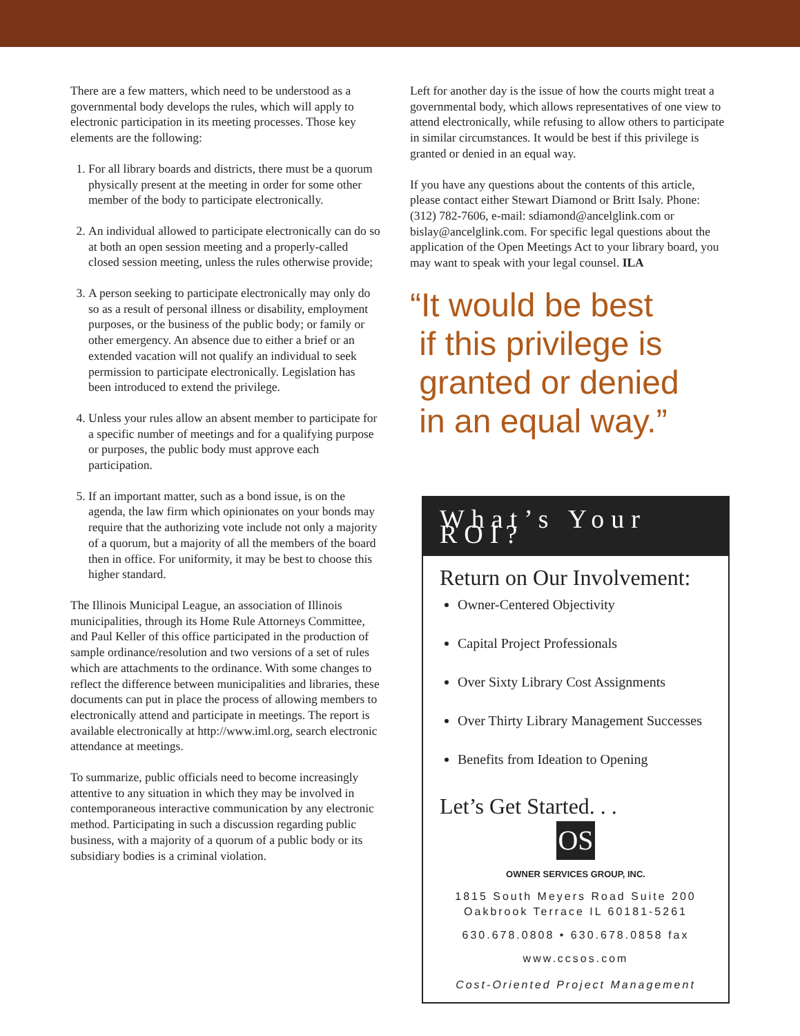There are a few matters, which need to be understood as a governmental body develops the rules, which will apply to electronic participation in its meeting processes. Those key elements are the following:
1. For all library boards and districts, there must be a quorum physically present at the meeting in order for some other member of the body to participate electronically.
2. An individual allowed to participate electronically can do so at both an open session meeting and a properly-called closed session meeting, unless the rules otherwise provide;
3. A person seeking to participate electronically may only do so as a result of personal illness or disability, employment purposes, or the business of the public body; or family or other emergency. An absence due to either a brief or an extended vacation will not qualify an individual to seek permission to participate electronically. Legislation has been introduced to extend the privilege.
4. Unless your rules allow an absent member to participate for a specific number of meetings and for a qualifying purpose or purposes, the public body must approve each participation.
5. If an important matter, such as a bond issue, is on the agenda, the law firm which opinionates on your bonds may require that the authorizing vote include not only a majority of a quorum, but a majority of all the members of the board then in office. For uniformity, it may be best to choose this higher standard.
The Illinois Municipal League, an association of Illinois municipalities, through its Home Rule Attorneys Committee, and Paul Keller of this office participated in the production of sample ordinance/resolution and two versions of a set of rules which are attachments to the ordinance. With some changes to reflect the difference between municipalities and libraries, these documents can put in place the process of allowing members to electronically attend and participate in meetings. The report is available electronically at http://www.iml.org, search electronic attendance at meetings.
To summarize, public officials need to become increasingly attentive to any situation in which they may be involved in contemporaneous interactive communication by any electronic method. Participating in such a discussion regarding public business, with a majority of a quorum of a public body or its subsidiary bodies is a criminal violation.
Left for another day is the issue of how the courts might treat a governmental body, which allows representatives of one view to attend electronically, while refusing to allow others to participate in similar circumstances. It would be best if this privilege is granted or denied in an equal way.
If you have any questions about the contents of this article, please contact either Stewart Diamond or Britt Isaly. Phone: (312) 782-7606, e-mail: sdiamond@ancelglink.com or bislay@ancelglink.com. For specific legal questions about the application of the Open Meetings Act to your library board, you may want to speak with your legal counsel. ILA
“It would be best
if this privilege is
granted or denied
in an equal way.”
What’s Your ROI?
Return on Our Involvement:
Owner-Centered Objectivity
Capital Project Professionals
Over Sixty Library Cost Assignments
Over Thirty Library Management Successes
Benefits from Ideation to Opening
Let’s Get Started. . .
OS
OWNER SERVICES GROUP, INC.
1815 South Meyers Road Suite 200
Oakbrook Terrace IL 60181-5261
630.678.0808 • 630.678.0858 fax
www.ccsos.com
Cost-Oriented Project Management